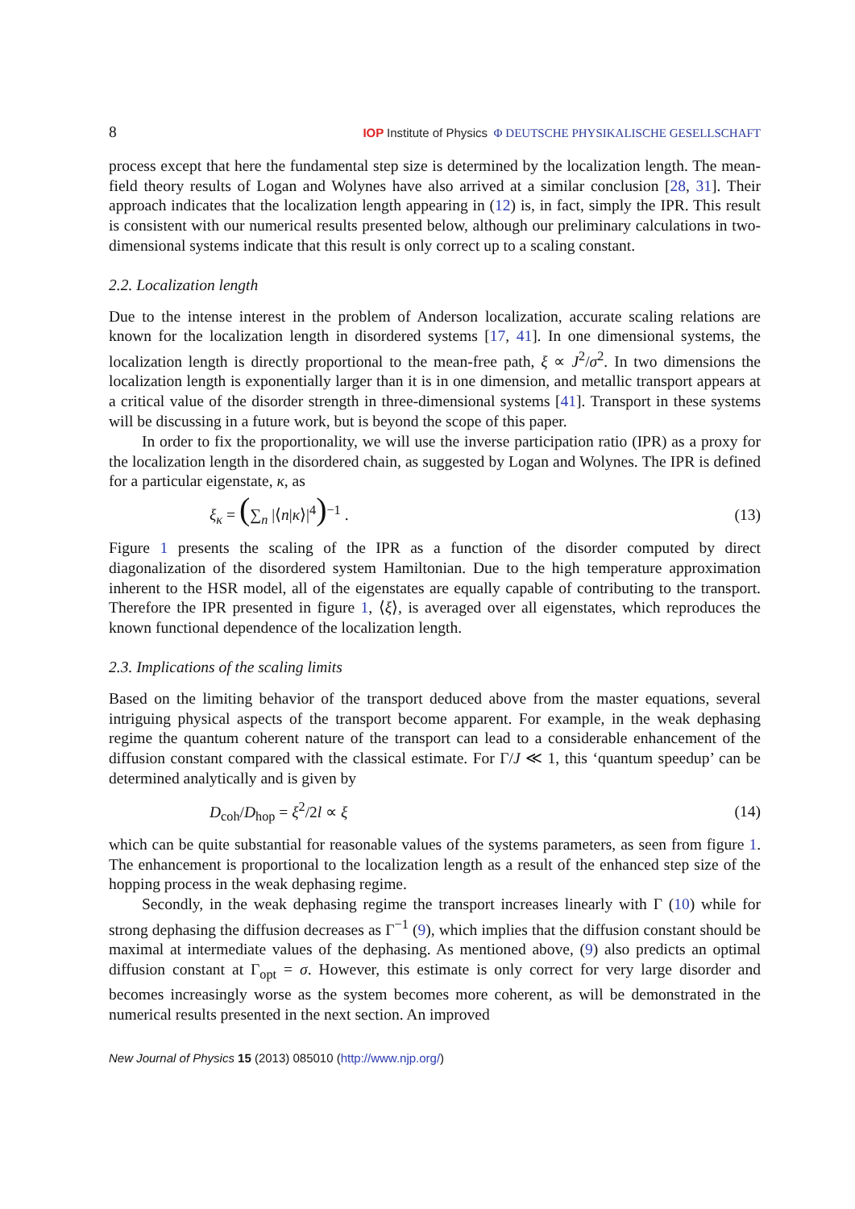8 IOP Institute of Physics Φ DEUTSCHE PHYSIKALISCHE GESELLSCHAFT
process except that here the fundamental step size is determined by the localization length. The mean-field theory results of Logan and Wolynes have also arrived at a similar conclusion [28, 31]. Their approach indicates that the localization length appearing in (12) is, in fact, simply the IPR. This result is consistent with our numerical results presented below, although our preliminary calculations in two-dimensional systems indicate that this result is only correct up to a scaling constant.
2.2. Localization length
Due to the intense interest in the problem of Anderson localization, accurate scaling relations are known for the localization length in disordered systems [17, 41]. In one dimensional systems, the localization length is directly proportional to the mean-free path, ξ ∝ J<sup>2</sup>/σ<sup>2</sup>. In two dimensions the localization length is exponentially larger than it is in one dimension, and metallic transport appears at a critical value of the disorder strength in three-dimensional systems [41]. Transport in these systems will be discussing in a future work, but is beyond the scope of this paper.
In order to fix the proportionality, we will use the inverse participation ratio (IPR) as a proxy for the localization length in the disordered chain, as suggested by Logan and Wolynes. The IPR is defined for a particular eigenstate, κ, as
ξ<sub>κ</sub> = (∑<sub>n</sub> |⟨n|κ⟩|<sup>4</sup>)<sup>−1</sup> . (13)
Figure 1 presents the scaling of the IPR as a function of the disorder computed by direct diagonalization of the disordered system Hamiltonian. Due to the high temperature approximation inherent to the HSR model, all of the eigenstates are equally capable of contributing to the transport. Therefore the IPR presented in figure 1, ⟨ξ⟩, is averaged over all eigenstates, which reproduces the known functional dependence of the localization length.
2.3. Implications of the scaling limits
Based on the limiting behavior of the transport deduced above from the master equations, several intriguing physical aspects of the transport become apparent. For example, in the weak dephasing regime the quantum coherent nature of the transport can lead to a considerable enhancement of the diffusion constant compared with the classical estimate. For Γ/J ≪ 1, this ‘quantum speedup’ can be determined analytically and is given by
D<sub>coh</sub>/D<sub>hop</sub> = ξ<sup>2</sup>/2l ∝ ξ (14)
which can be quite substantial for reasonable values of the systems parameters, as seen from figure 1. The enhancement is proportional to the localization length as a result of the enhanced step size of the hopping process in the weak dephasing regime.
Secondly, in the weak dephasing regime the transport increases linearly with Γ (10) while for strong dephasing the diffusion decreases as Γ<sup>−1</sup> (9), which implies that the diffusion constant should be maximal at intermediate values of the dephasing. As mentioned above, (9) also predicts an optimal diffusion constant at Γ<sub>opt</sub> = σ. However, this estimate is only correct for very large disorder and becomes increasingly worse as the system becomes more coherent, as will be demonstrated in the numerical results presented in the next section. An improved
New Journal of Physics 15 (2013) 085010 (http://www.njp.org/)